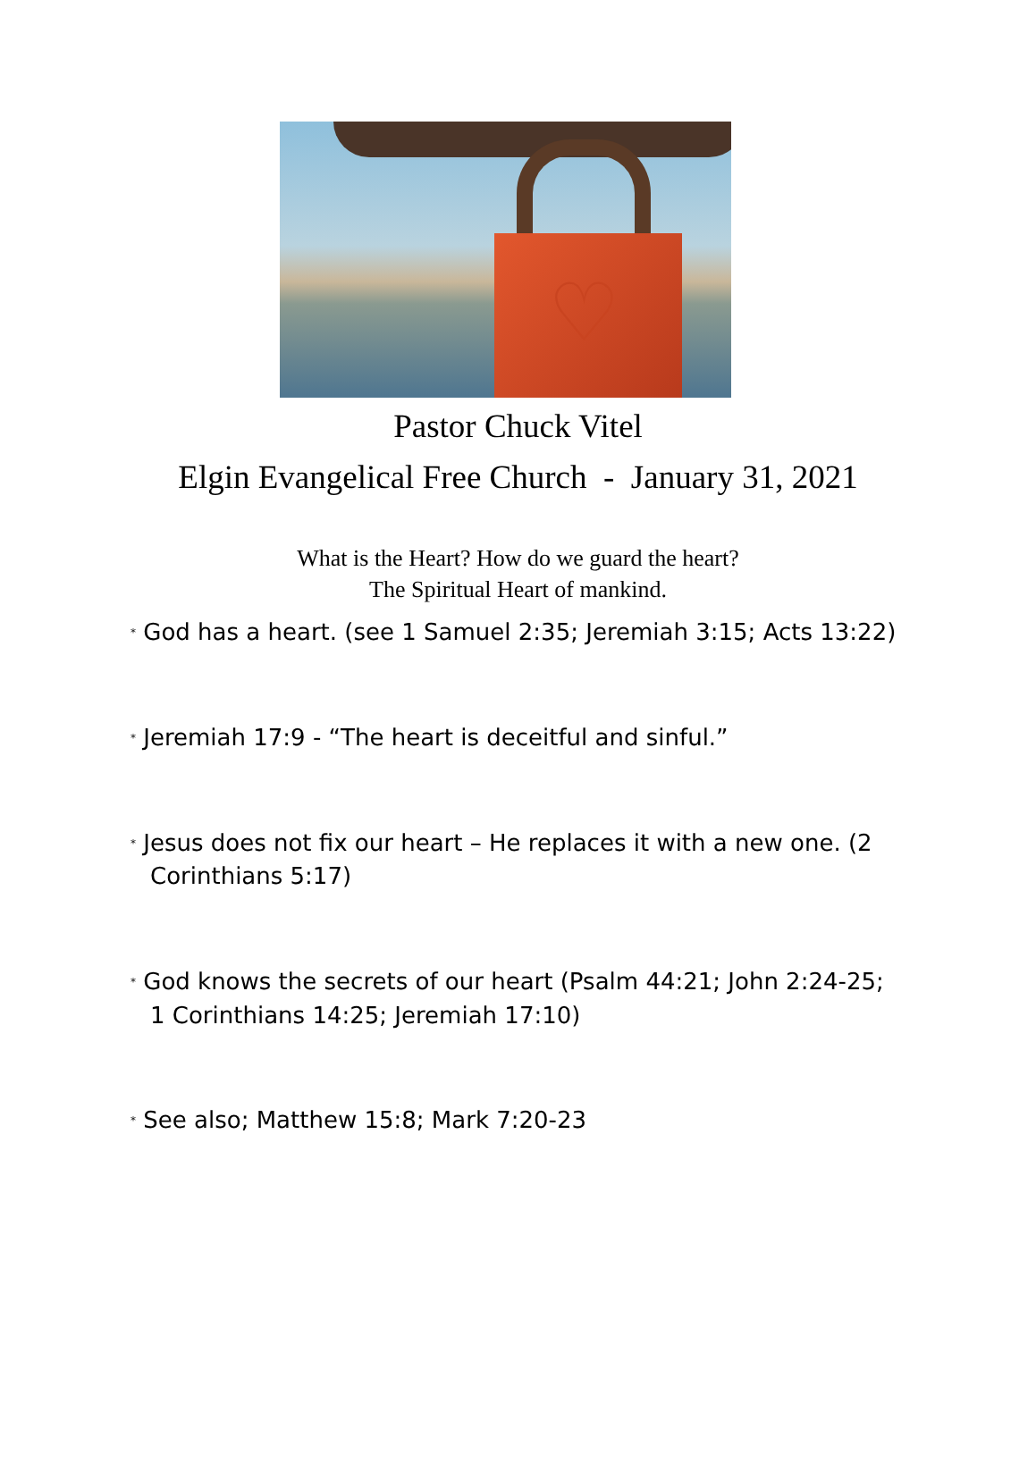♡
Pastor Chuck Vitel
Elgin Evangelical Free Church - January 31, 2021
What is the Heart? How do we guard the heart?
The Spiritual Heart of mankind.
* God has a heart. (see 1 Samuel 2:35; Jeremiah 3:15; Acts 13:22)
* Jeremiah 17:9 - “The heart is deceitful and sinful.”
* Jesus does not fix our heart – He replaces it with a new one. (2 Corinthians 5:17)
* God knows the secrets of our heart (Psalm 44:21; John 2:24-25; 1 Corinthians 14:25; Jeremiah 17:10)
* See also; Matthew 15:8; Mark 7:20-23